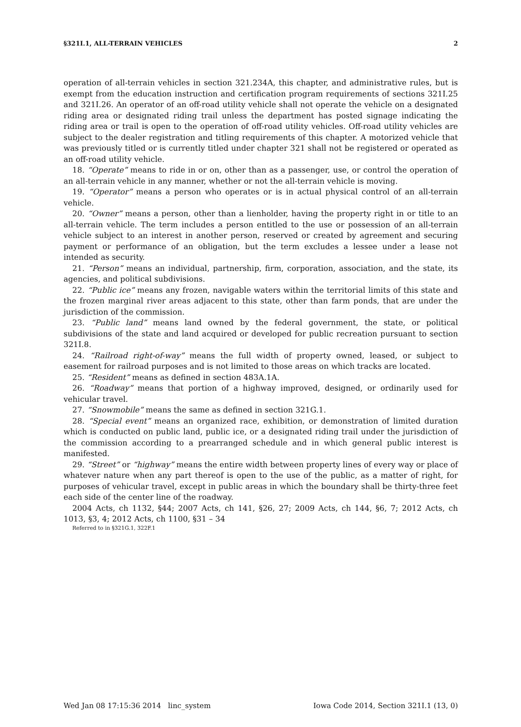§321I.1, ALL-TERRAIN VEHICLES 2
operation of all-terrain vehicles in section 321.234A, this chapter, and administrative rules, but is exempt from the education instruction and certification program requirements of sections 321I.25 and 321I.26. An operator of an off-road utility vehicle shall not operate the vehicle on a designated riding area or designated riding trail unless the department has posted signage indicating the riding area or trail is open to the operation of off-road utility vehicles. Off-road utility vehicles are subject to the dealer registration and titling requirements of this chapter. A motorized vehicle that was previously titled or is currently titled under chapter 321 shall not be registered or operated as an off-road utility vehicle.
18. “Operate” means to ride in or on, other than as a passenger, use, or control the operation of an all-terrain vehicle in any manner, whether or not the all-terrain vehicle is moving.
19. “Operator” means a person who operates or is in actual physical control of an all-terrain vehicle.
20. “Owner” means a person, other than a lienholder, having the property right in or title to an all-terrain vehicle. The term includes a person entitled to the use or possession of an all-terrain vehicle subject to an interest in another person, reserved or created by agreement and securing payment or performance of an obligation, but the term excludes a lessee under a lease not intended as security.
21. “Person” means an individual, partnership, firm, corporation, association, and the state, its agencies, and political subdivisions.
22. “Public ice” means any frozen, navigable waters within the territorial limits of this state and the frozen marginal river areas adjacent to this state, other than farm ponds, that are under the jurisdiction of the commission.
23. “Public land” means land owned by the federal government, the state, or political subdivisions of the state and land acquired or developed for public recreation pursuant to section 321I.8.
24. “Railroad right-of-way” means the full width of property owned, leased, or subject to easement for railroad purposes and is not limited to those areas on which tracks are located.
25. “Resident” means as defined in section 483A.1A.
26. “Roadway” means that portion of a highway improved, designed, or ordinarily used for vehicular travel.
27. “Snowmobile” means the same as defined in section 321G.1.
28. “Special event” means an organized race, exhibition, or demonstration of limited duration which is conducted on public land, public ice, or a designated riding trail under the jurisdiction of the commission according to a prearranged schedule and in which general public interest is manifested.
29. “Street” or “highway” means the entire width between property lines of every way or place of whatever nature when any part thereof is open to the use of the public, as a matter of right, for purposes of vehicular travel, except in public areas in which the boundary shall be thirty-three feet each side of the center line of the roadway.
2004 Acts, ch 1132, §44; 2007 Acts, ch 141, §26, 27; 2009 Acts, ch 144, §6, 7; 2012 Acts, ch 1013, §3, 4; 2012 Acts, ch 1100, §31 – 34
Referred to in §321G.1, 322F.1
Wed Jan 08 17:15:36 2014 linc_system Iowa Code 2014, Section 321I.1 (13, 0)